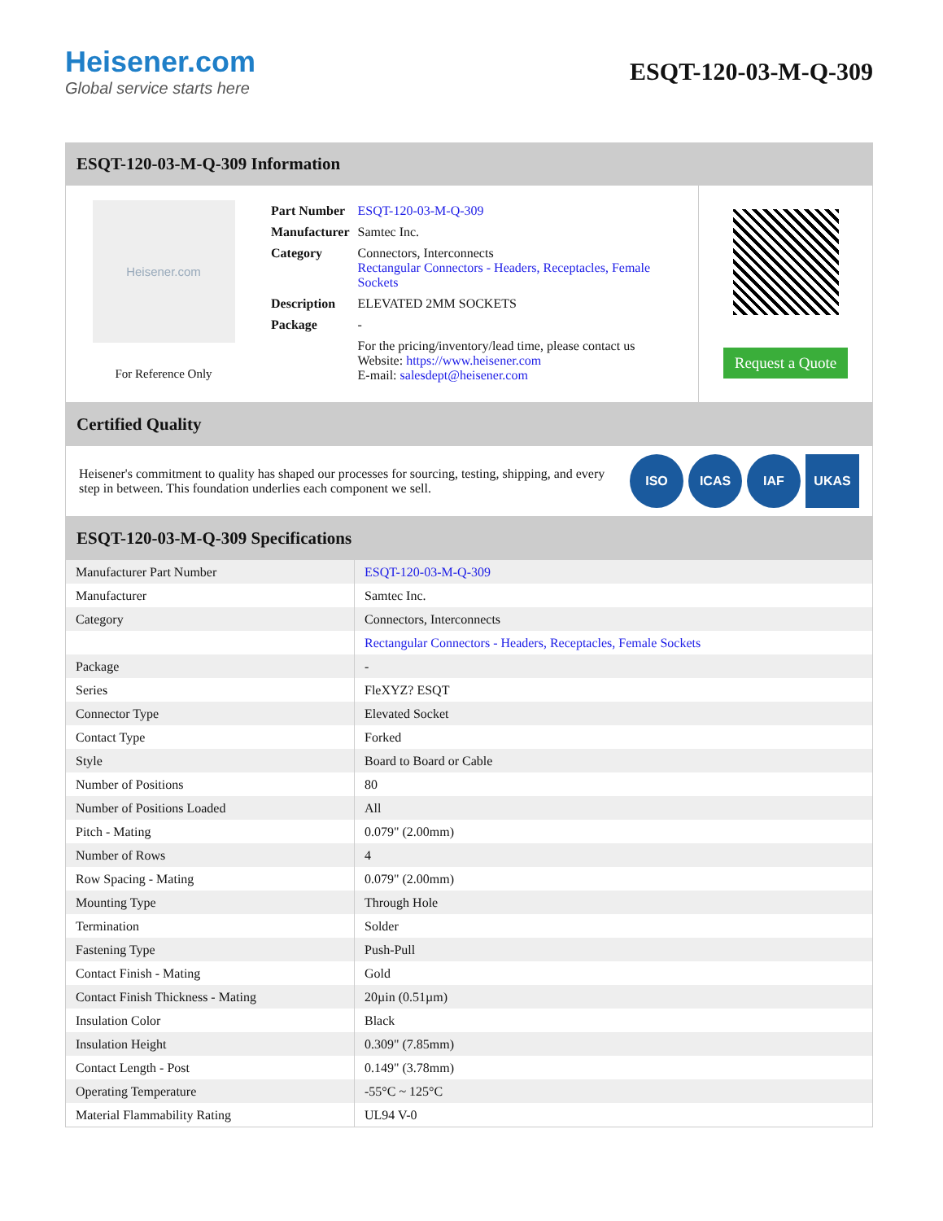Heisener.com
Global service starts here
ESQT-120-03-M-Q-309
ESQT-120-03-M-Q-309 Information
Heisener.com
For Reference Only
| Part Number | ESQT-120-03-M-Q-309 |
| Manufacturer | Samtec Inc. |
| Category | Connectors, Interconnects Rectangular Connectors - Headers, Receptacles, Female Sockets |
| Description | ELEVATED 2MM SOCKETS |
| Package | - |
| | For the pricing/inventory/lead time, please contact us Website: https://www.heisener.com E-mail: salesdept@heisener.com |
Request a Quote
Certified Quality
Heisener's commitment to quality has shaped our processes for sourcing, testing, shipping, and every step in between. This foundation underlies each component we sell.
ISO ICAS IAF UKAS
ESQT-120-03-M-Q-309 Specifications
| Manufacturer Part Number | ESQT-120-03-M-Q-309 |
| Manufacturer | Samtec Inc. |
| Category | Connectors, Interconnects |
| | Rectangular Connectors - Headers, Receptacles, Female Sockets |
| Package | - |
| Series | FleXYZ? ESQT |
| Connector Type | Elevated Socket |
| Contact Type | Forked |
| Style | Board to Board or Cable |
| Number of Positions | 80 |
| Number of Positions Loaded | All |
| Pitch - Mating | 0.079" (2.00mm) |
| Number of Rows | 4 |
| Row Spacing - Mating | 0.079" (2.00mm) |
| Mounting Type | Through Hole |
| Termination | Solder |
| Fastening Type | Push-Pull |
| Contact Finish - Mating | Gold |
| Contact Finish Thickness - Mating | 20µin (0.51µm) |
| Insulation Color | Black |
| Insulation Height | 0.309" (7.85mm) |
| Contact Length - Post | 0.149" (3.78mm) |
| Operating Temperature | -55°C ~ 125°C |
| Material Flammability Rating | UL94 V-0 |